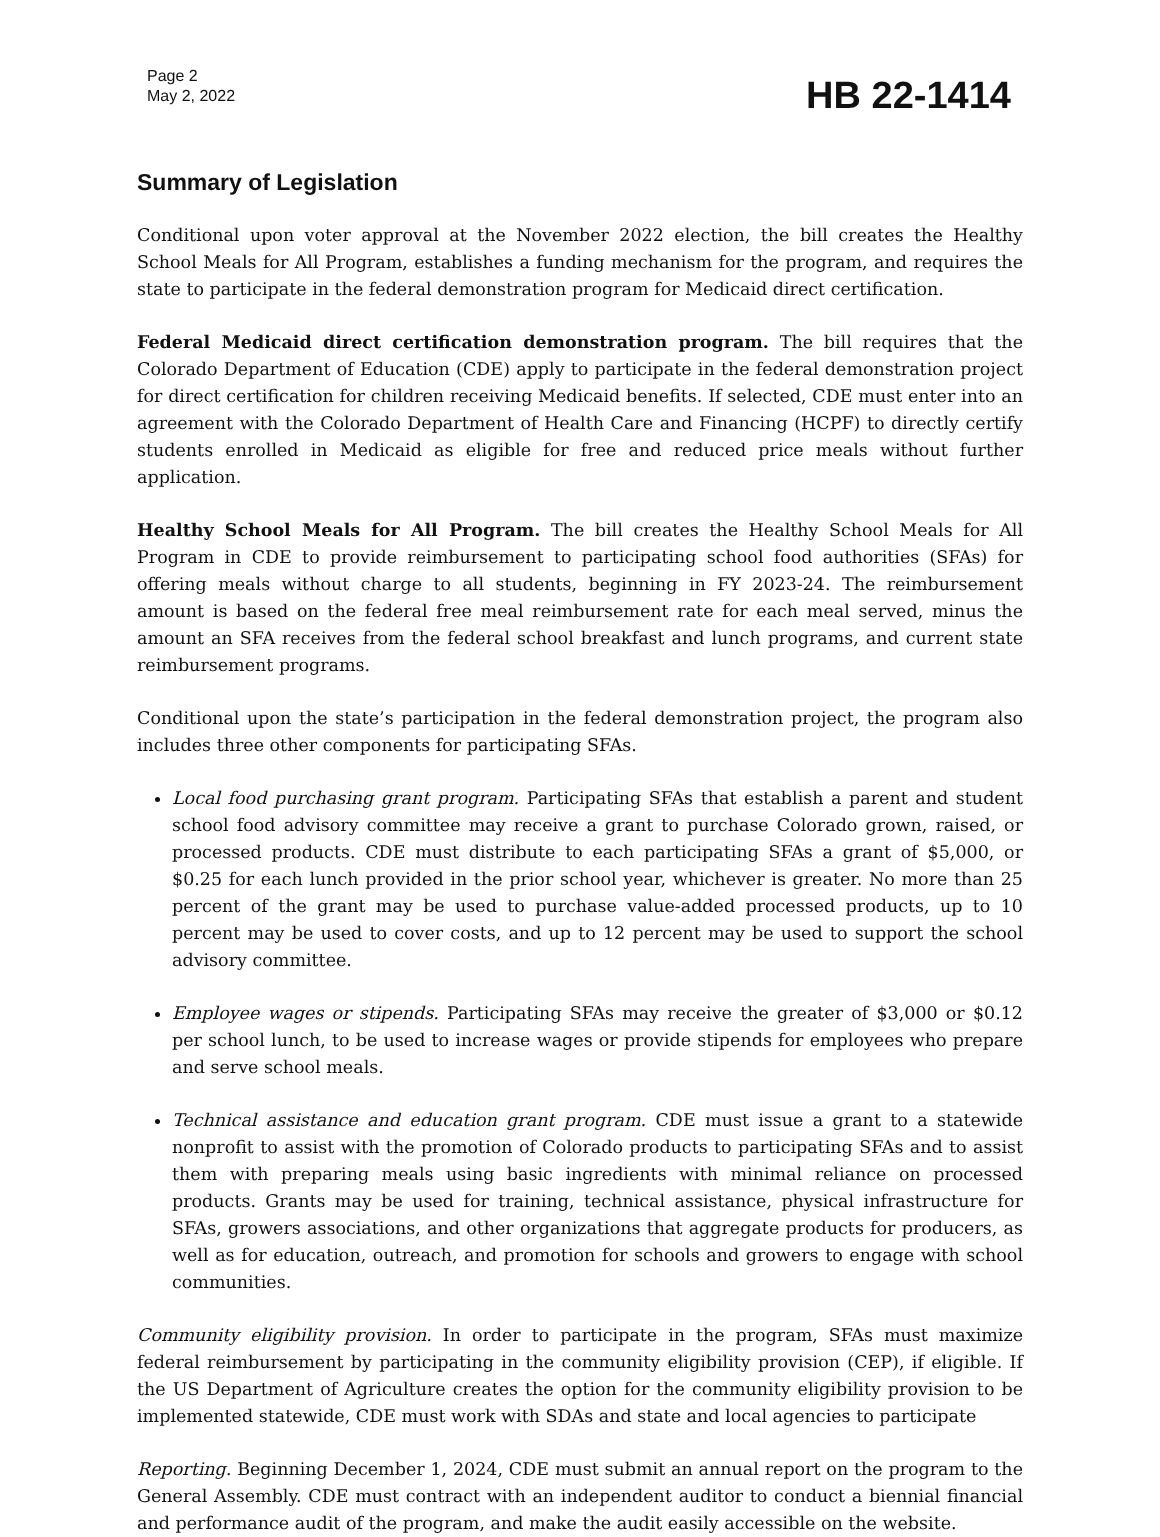Page 2
May 2, 2022
HB 22-1414
Summary of Legislation
Conditional upon voter approval at the November 2022 election, the bill creates the Healthy School Meals for All Program, establishes a funding mechanism for the program, and requires the state to participate in the federal demonstration program for Medicaid direct certification.
Federal Medicaid direct certification demonstration program. The bill requires that the Colorado Department of Education (CDE) apply to participate in the federal demonstration project for direct certification for children receiving Medicaid benefits. If selected, CDE must enter into an agreement with the Colorado Department of Health Care and Financing (HCPF) to directly certify students enrolled in Medicaid as eligible for free and reduced price meals without further application.
Healthy School Meals for All Program. The bill creates the Healthy School Meals for All Program in CDE to provide reimbursement to participating school food authorities (SFAs) for offering meals without charge to all students, beginning in FY 2023-24. The reimbursement amount is based on the federal free meal reimbursement rate for each meal served, minus the amount an SFA receives from the federal school breakfast and lunch programs, and current state reimbursement programs.
Conditional upon the state’s participation in the federal demonstration project, the program also includes three other components for participating SFAs.
Local food purchasing grant program. Participating SFAs that establish a parent and student school food advisory committee may receive a grant to purchase Colorado grown, raised, or processed products. CDE must distribute to each participating SFAs a grant of $5,000, or $0.25 for each lunch provided in the prior school year, whichever is greater. No more than 25 percent of the grant may be used to purchase value-added processed products, up to 10 percent may be used to cover costs, and up to 12 percent may be used to support the school advisory committee.
Employee wages or stipends. Participating SFAs may receive the greater of $3,000 or $0.12 per school lunch, to be used to increase wages or provide stipends for employees who prepare and serve school meals.
Technical assistance and education grant program. CDE must issue a grant to a statewide nonprofit to assist with the promotion of Colorado products to participating SFAs and to assist them with preparing meals using basic ingredients with minimal reliance on processed products. Grants may be used for training, technical assistance, physical infrastructure for SFAs, growers associations, and other organizations that aggregate products for producers, as well as for education, outreach, and promotion for schools and growers to engage with school communities.
Community eligibility provision. In order to participate in the program, SFAs must maximize federal reimbursement by participating in the community eligibility provision (CEP), if eligible. If the US Department of Agriculture creates the option for the community eligibility provision to be implemented statewide, CDE must work with SDAs and state and local agencies to participate
Reporting. Beginning December 1, 2024, CDE must submit an annual report on the program to the General Assembly. CDE must contract with an independent auditor to conduct a biennial financial and performance audit of the program, and make the audit easily accessible on the website.